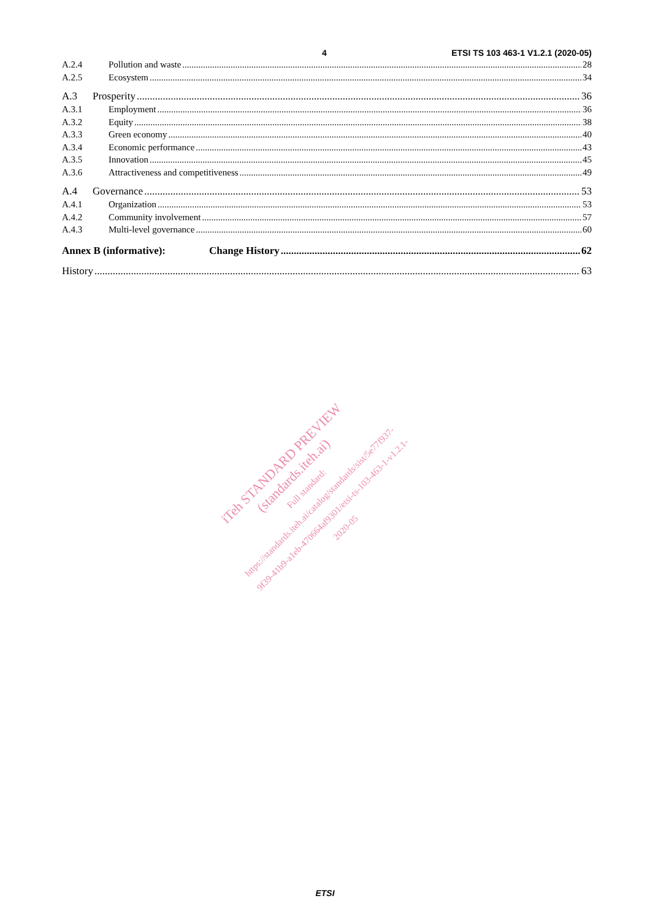4 ETSI TS 103 463-1 V1.2.1 (2020-05)
A.2.4 Pollution and waste 28
A.2.5 Ecosystem 34
A.3 Prosperity 36
A.3.1 Employment 36
A.3.2 Equity 38
A.3.3 Green economy 40
A.3.4 Economic performance 43
A.3.5 Innovation 45
A.3.6 Attractiveness and competitiveness 49
A.4 Governance 53
A.4.1 Organization 53
A.4.2 Community involvement 57
A.4.3 Multi-level governance 60
Annex B (informative): Change History 62
History 63
iTeh STANDARD PREVIEW
(standards.iteh.ai)
Full standard:
https://standards.iteh.ai/catalog/standards/sist/5e77f937-
9f39-41b9-a1eb-470664af9301/etsi-ts-103-463-1-v1.2.1-
2020-05
ETSI